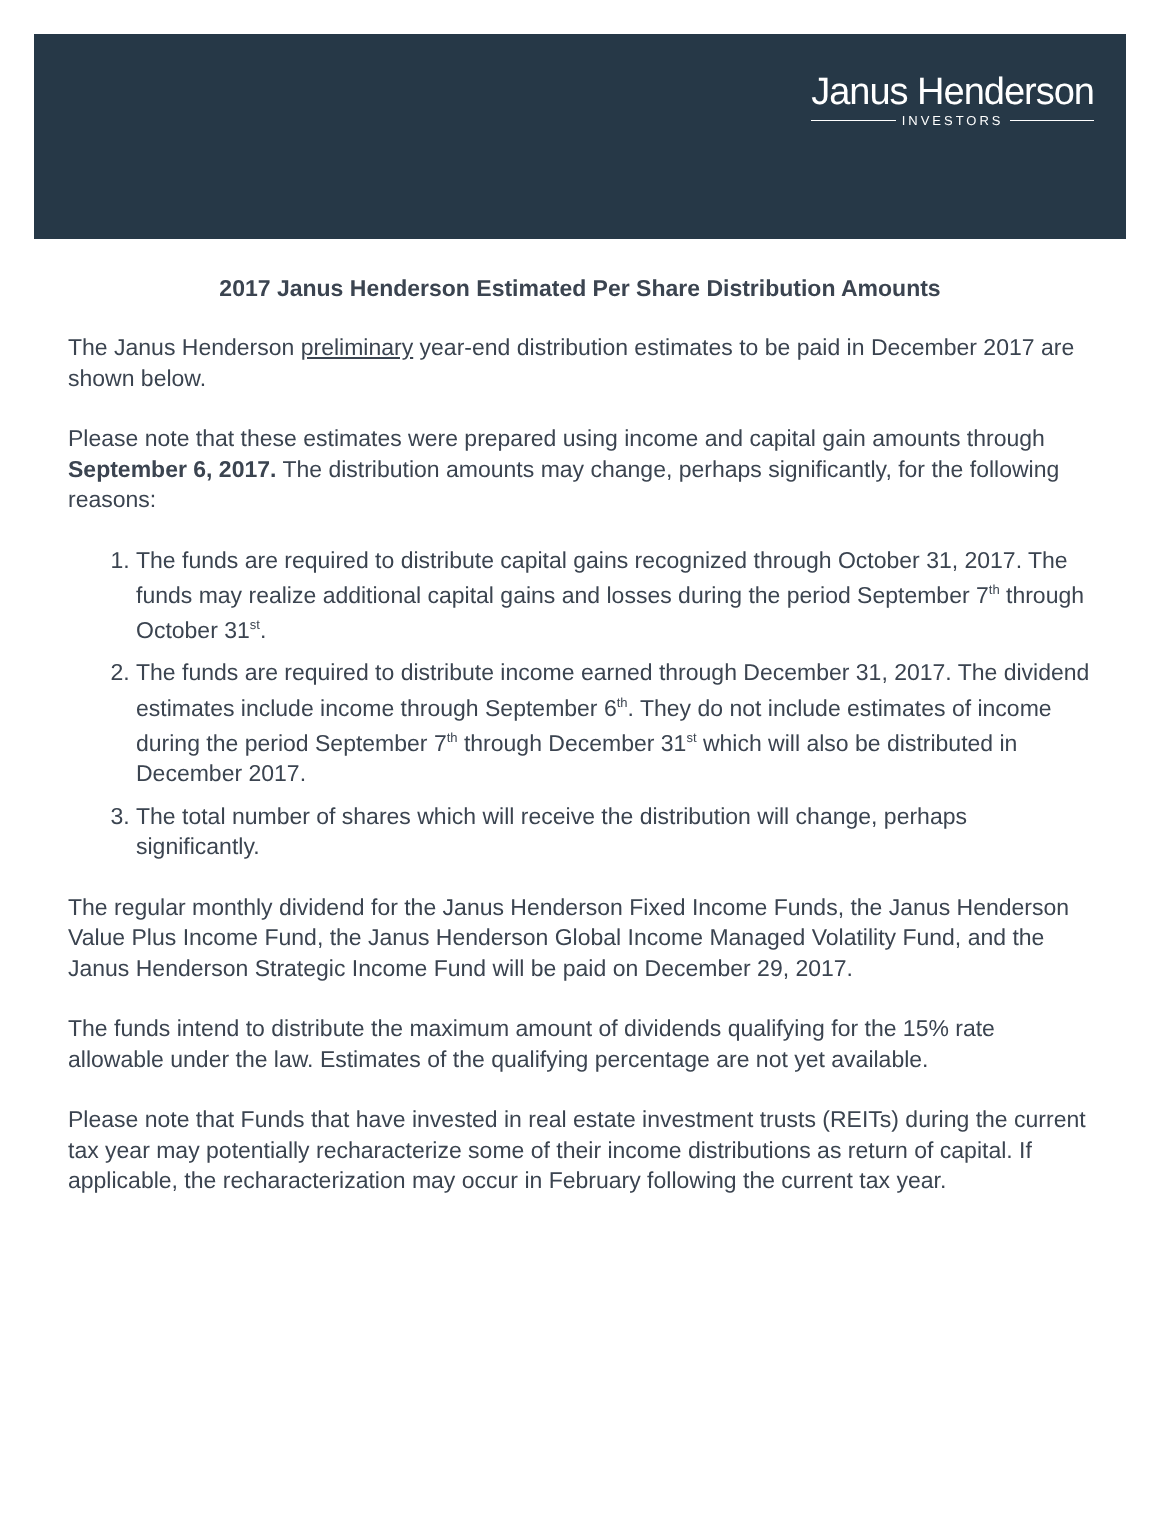Janus Henderson
INVESTORS
2017 Janus Henderson Estimated Per Share Distribution Amounts
The Janus Henderson preliminary year-end distribution estimates to be paid in December 2017 are shown below.
Please note that these estimates were prepared using income and capital gain amounts through September 6, 2017. The distribution amounts may change, perhaps significantly, for the following reasons:
1. The funds are required to distribute capital gains recognized through October 31, 2017. The funds may realize additional capital gains and losses during the period September 7<sup>th</sup> through October 31<sup>st</sup>.
2. The funds are required to distribute income earned through December 31, 2017. The dividend estimates include income through September 6<sup>th</sup>. They do not include estimates of income during the period September 7<sup>th</sup> through December 31<sup>st</sup> which will also be distributed in December 2017.
3. The total number of shares which will receive the distribution will change, perhaps significantly.
The regular monthly dividend for the Janus Henderson Fixed Income Funds, the Janus Henderson Value Plus Income Fund, the Janus Henderson Global Income Managed Volatility Fund, and the Janus Henderson Strategic Income Fund will be paid on December 29, 2017.
The funds intend to distribute the maximum amount of dividends qualifying for the 15% rate allowable under the law. Estimates of the qualifying percentage are not yet available.
Please note that Funds that have invested in real estate investment trusts (REITs) during the current tax year may potentially recharacterize some of their income distributions as return of capital. If applicable, the recharacterization may occur in February following the current tax year.